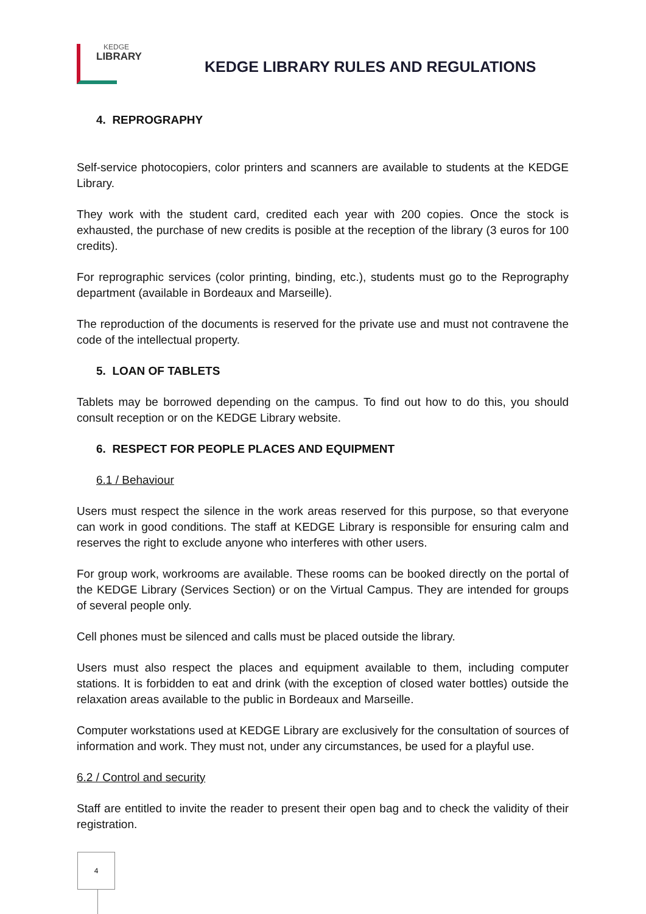KEDGE
LIBRARY
KEDGE LIBRARY RULES AND REGULATIONS
4. REPROGRAPHY
Self-service photocopiers, color printers and scanners are available to students at the KEDGE Library.
They work with the student card, credited each year with 200 copies. Once the stock is exhausted, the purchase of new credits is posible at the reception of the library (3 euros for 100 credits).
For reprographic services (color printing, binding, etc.), students must go to the Reprography department (available in Bordeaux and Marseille).
The reproduction of the documents is reserved for the private use and must not contravene the code of the intellectual property.
5. LOAN OF TABLETS
Tablets may be borrowed depending on the campus. To find out how to do this, you should consult reception or on the KEDGE Library website.
6. RESPECT FOR PEOPLE PLACES AND EQUIPMENT
6.1 / Behaviour
Users must respect the silence in the work areas reserved for this purpose, so that everyone can work in good conditions. The staff at KEDGE Library is responsible for ensuring calm and reserves the right to exclude anyone who interferes with other users.
For group work, workrooms are available. These rooms can be booked directly on the portal of the KEDGE Library (Services Section) or on the Virtual Campus. They are intended for groups of several people only.
Cell phones must be silenced and calls must be placed outside the library.
Users must also respect the places and equipment available to them, including computer stations. It is forbidden to eat and drink (with the exception of closed water bottles) outside the relaxation areas available to the public in Bordeaux and Marseille.
Computer workstations used at KEDGE Library are exclusively for the consultation of sources of information and work. They must not, under any circumstances, be used for a playful use.
6.2 / Control and security
Staff are entitled to invite the reader to present their open bag and to check the validity of their registration.
4